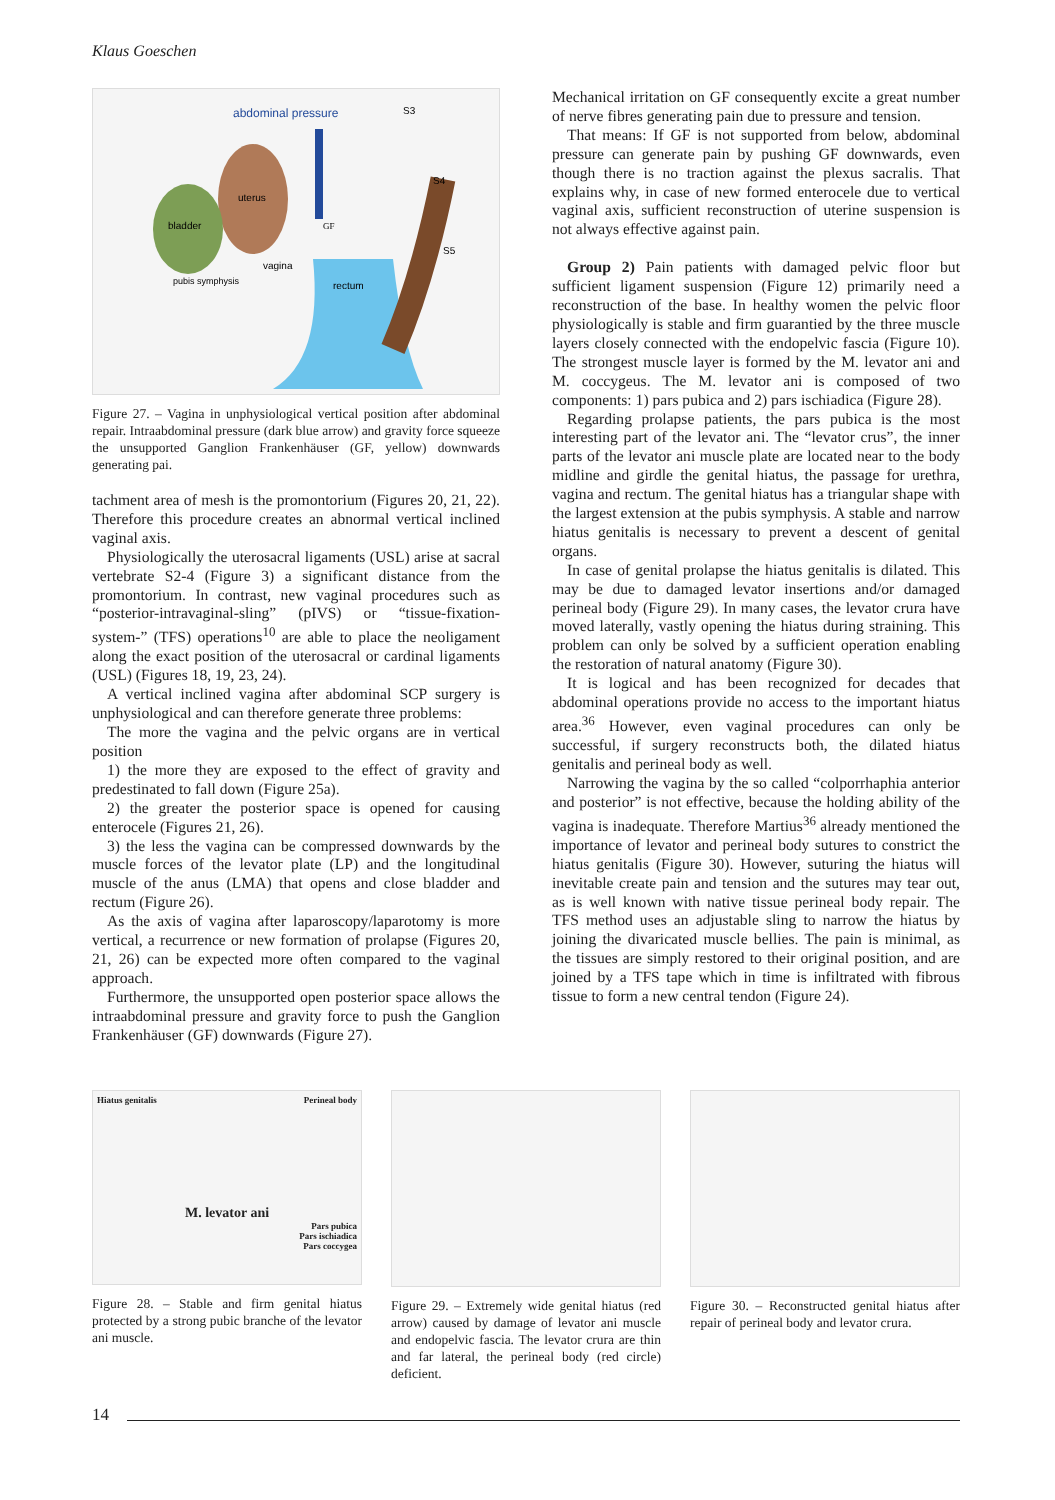Klaus Goeschen
abdominal pressure
uterus
bladder
vagina
rectum
pubis symphysis
GF
S3
S4
S5
Figure 27. – Vagina in unphysiological vertical position after abdominal repair. Intraabdominal pressure (dark blue arrow) and gravity force squeeze the unsupported Ganglion Frankenhäuser (GF, yellow) downwards generating pai.
tachment area of mesh is the promontorium (Figures 20, 21, 22). Therefore this procedure creates an abnormal vertical inclined vaginal axis.
Physiologically the uterosacral ligaments (USL) arise at sacral vertebrate S2-4 (Figure 3) a significant distance from the promontorium. In contrast, new vaginal procedures such as “posterior-intravaginal-sling” (pIVS) or “tissue-fixation-system-” (TFS) operations<sup>10</sup> are able to place the neoligament along the exact position of the uterosacral or cardinal ligaments (USL) (Figures 18, 19, 23, 24).
A vertical inclined vagina after abdominal SCP surgery is unphysiological and can therefore generate three problems:
The more the vagina and the pelvic organs are in vertical position
1) the more they are exposed to the effect of gravity and predestinated to fall down (Figure 25a).
2) the greater the posterior space is opened for causing enterocele (Figures 21, 26).
3) the less the vagina can be compressed downwards by the muscle forces of the levator plate (LP) and the longitudinal muscle of the anus (LMA) that opens and close bladder and rectum (Figure 26).
As the axis of vagina after laparoscopy/laparotomy is more vertical, a recurrence or new formation of prolapse (Figures 20, 21, 26) can be expected more often compared to the vaginal approach.
Furthermore, the unsupported open posterior space allows the intraabdominal pressure and gravity force to push the Ganglion Frankenhäuser (GF) downwards (Figure 27).
Mechanical irritation on GF consequently excite a great number of nerve fibres generating pain due to pressure and tension.
That means: If GF is not supported from below, abdominal pressure can generate pain by pushing GF downwards, even though there is no traction against the plexus sacralis. That explains why, in case of new formed enterocele due to vertical vaginal axis, sufficient reconstruction of uterine suspension is not always effective against pain.
Group 2) Pain patients with damaged pelvic floor but sufficient ligament suspension (Figure 12) primarily need a reconstruction of the base. In healthy women the pelvic floor physiologically is stable and firm guarantied by the three muscle layers closely connected with the endopelvic fascia (Figure 10). The strongest muscle layer is formed by the M. levator ani and M. coccygeus. The M. levator ani is composed of two components: 1) pars pubica and 2) pars ischiadica (Figure 28).
Regarding prolapse patients, the pars pubica is the most interesting part of the levator ani. The “levator crus”, the inner parts of the levator ani muscle plate are located near to the body midline and girdle the genital hiatus, the passage for urethra, vagina and rectum. The genital hiatus has a triangular shape with the largest extension at the pubis symphysis. A stable and narrow hiatus genitalis is necessary to prevent a descent of genital organs.
In case of genital prolapse the hiatus genitalis is dilated. This may be due to damaged levator insertions and/or damaged perineal body (Figure 29). In many cases, the levator crura have moved laterally, vastly opening the hiatus during straining. This problem can only be solved by a sufficient operation enabling the restoration of natural anatomy (Figure 30).
It is logical and has been recognized for decades that abdominal operations provide no access to the important hiatus area.<sup>36</sup> However, even vaginal procedures can only be successful, if surgery reconstructs both, the dilated hiatus genitalis and perineal body as well.
Narrowing the vagina by the so called “colporrhaphia anterior and posterior” is not effective, because the holding ability of the vagina is inadequate. Therefore Martius<sup>36</sup> already mentioned the importance of levator and perineal body sutures to constrict the hiatus genitalis (Figure 30). However, suturing the hiatus will inevitable create pain and tension and the sutures may tear out, as is well known with native tissue perineal body repair. The TFS method uses an adjustable sling to narrow the hiatus by joining the divaricated muscle bellies. The pain is minimal, as the tissues are simply restored to their original position, and are joined by a TFS tape which in time is infiltrated with fibrous tissue to form a new central tendon (Figure 24).
Hiatus genitalis Perineal body
M. levator ani
Pars pubica
Pars ischiadica
Pars coccygea
Figure 28. – Stable and firm genital hiatus protected by a strong pubic branche of the levator ani muscle.
Figure 29. – Extremely wide genital hiatus (red arrow) caused by damage of levator ani muscle and endopelvic fascia. The levator crura are thin and far lateral, the perineal body (red circle) deficient.
Figure 30. – Reconstructed genital hiatus after repair of perineal body and levator crura.
14